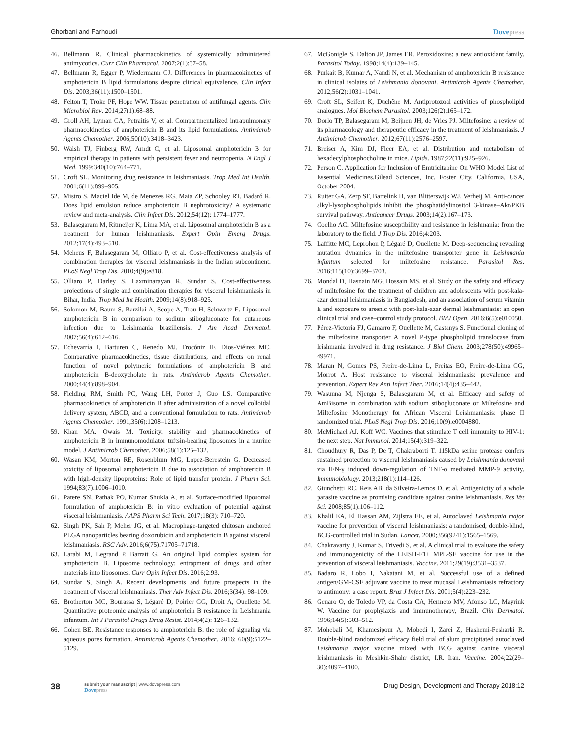Ghorbani and Farhoudi
Dovepress
46. Bellmann R. Clinical pharmacokinetics of systemically administered antimycotics. Curr Clin Pharmacol. 2007;2(1):37–58.
47. Bellmann R, Egger P, Wiedermann CJ. Differences in pharmacokinetics of amphotericin B lipid formulations despite clinical equivalence. Clin Infect Dis. 2003;36(11):1500–1501.
48. Felton T, Troke PF, Hope WW. Tissue penetration of antifungal agents. Clin Microbiol Rev. 2014;27(1):68–88.
49. Groll AH, Lyman CA, Petraitis V, et al. Compartmentalized intrapulmonary pharmacokinetics of amphotericin B and its lipid formulations. Antimicrob Agents Chemother. 2006;50(10):3418–3423.
50. Walsh TJ, Finberg RW, Arndt C, et al. Liposomal amphotericin B for empirical therapy in patients with persistent fever and neutropenia. N Engl J Med. 1999;340(10):764–771.
51. Croft SL. Monitoring drug resistance in leishmaniasis. Trop Med Int Health. 2001;6(11):899–905.
52. Mistro S, Maciel Ide M, de Menezes RG, Maia ZP, Schooley RT, Badaró R. Does lipid emulsion reduce amphotericin B nephrotoxicity? A systematic review and meta-analysis. Clin Infect Dis. 2012;54(12): 1774–1777.
53. Balasegaram M, Ritmeijer K, Lima MA, et al. Liposomal amphotericin B as a treatment for human leishmaniasis. Expert Opin Emerg Drugs. 2012;17(4):493–510.
54. Meheus F, Balasegaram M, Olliaro P, et al. Cost-effectiveness analysis of combination therapies for visceral leishmaniasis in the Indian subcontinent. PLoS Negl Trop Dis. 2010;4(9):e818.
55. Olliaro P, Darley S, Laxminarayan R, Sundar S. Cost-effectiveness projections of single and combination therapies for visceral leishmaniasis in Bihar, India. Trop Med Int Health. 2009;14(8):918–925.
56. Solomon M, Baum S, Barzilai A, Scope A, Trau H, Schwartz E. Liposomal amphotericin B in comparison to sodium stibogluconate for cutaneous infection due to Leishmania braziliensis. J Am Acad Dermatol. 2007;56(4):612–616.
57. Echevarría I, Barturen C, Renedo MJ, Trocóniz IF, Dios-Viéitez MC. Comparative pharmacokinetics, tissue distributions, and effects on renal function of novel polymeric formulations of amphotericin B and amphotericin B-deoxycholate in rats. Antimicrob Agents Chemother. 2000;44(4):898–904.
58. Fielding RM, Smith PC, Wang LH, Porter J, Guo LS. Comparative pharmacokinetics of amphotericin B after administration of a novel colloidal delivery system, ABCD, and a conventional formulation to rats. Antimicrob Agents Chemother. 1991;35(6):1208–1213.
59. Khan MA, Owais M. Toxicity, stability and pharmacokinetics of amphotericin B in immunomodulator tuftsin-bearing liposomes in a murine model. J Antimicrob Chemother. 2006;58(1):125–132.
60. Wasan KM, Morton RE, Rosenblum MG, Lopez-Berestein G. Decreased toxicity of liposomal amphotericin B due to association of amphotericin B with high-density lipoproteins: Role of lipid transfer protein. J Pharm Sci. 1994;83(7):1006–1010.
61. Patere SN, Pathak PO, Kumar Shukla A, et al. Surface-modified liposomal formulation of amphotericin B: in vitro evaluation of potential against visceral leishmaniasis. AAPS Pharm Sci Tech. 2017;18(3): 710–720.
62. Singh PK, Sah P, Meher JG, et al. Macrophage-targeted chitosan anchored PLGA nanoparticles bearing doxorubicin and amphotericin B against visceral leishmaniasis. RSC Adv. 2016;6(75):71705–71718.
63. Larabi M, Legrand P, Barratt G. An original lipid complex system for amphotericin B. Liposome technology: entrapment of drugs and other materials into liposomes. Curr Opin Infect Dis. 2016;2:93.
64. Sundar S, Singh A. Recent developments and future prospects in the treatment of visceral leishmaniasis. Ther Adv Infect Dis. 2016;3(34): 98–109.
65. Brotherton MC, Bourassa S, Légaré D, Poirier GG, Droit A, Ouellette M. Quantitative proteomic analysis of amphotericin B resistance in Leishmania infantum. Int J Parasitol Drugs Drug Resist. 2014;4(2): 126–132.
66. Cohen BE. Resistance responses to amphotericin B: the role of signaling via aqueous pores formation. Antimicrob Agents Chemother. 2016; 60(9):5122–5129.
67. McGonigle S, Dalton JP, James ER. Peroxidoxins: a new antioxidant family. Parasitol Today. 1998;14(4):139–145.
68. Purkait B, Kumar A, Nandi N, et al. Mechanism of amphotericin B resistance in clinical isolates of Leishmania donovani. Antimicrob Agents Chemother. 2012;56(2):1031–1041.
69. Croft SL, Seifert K, Duchêne M. Antiprotozoal activities of phospholipid analogues. Mol Biochem Parasitol. 2003;126(2):165–172.
70. Dorlo TP, Balasegaram M, Beijnen JH, de Vries PJ. Miltefosine: a review of its pharmacology and therapeutic efficacy in the treatment of leishmaniasis. J Antimicrob Chemother. 2012;67(11):2576–2597.
71. Breiser A, Kim DJ, Fleer EA, et al. Distribution and metabolism of hexadecylphosphocholine in mice. Lipids. 1987;22(11):925–926.
72. Person C. Application for Inclusion of Emtricitabine On WHO Model List of Essential Medicines.Gilead Sciences, Inc. Foster City, California, USA, October 2004.
73. Ruiter GA, Zerp SF, Bartelink H, van Blitterswijk WJ, Verheij M. Anti-cancer alkyl-lysophospholipids inhibit the phosphatidylinositol 3-kinase–Akt/PKB survival pathway. Anticancer Drugs. 2003;14(2):167–173.
74. Coelho AC. Miltefosine susceptibility and resistance in leishmania: from the laboratory to the field. J Trop Dis. 2016;4:203.
75. Laffitte MC, Leprohon P, Légaré D, Ouellette M. Deep-sequencing revealing mutation dynamics in the miltefosine transporter gene in Leishmania infantum selected for miltefosine resistance. Parasitol Res. 2016;115(10):3699–3703.
76. Mondal D, Hasnain MG, Hossain MS, et al. Study on the safety and efficacy of miltefosine for the treatment of children and adolescents with post-kala-azar dermal leishmaniasis in Bangladesh, and an association of serum vitamin E and exposure to arsenic with post-kala-azar dermal leishmaniasis: an open clinical trial and case–control study protocol. BMJ Open. 2016;6(5):e010050.
77. Pérez-Victoria FJ, Gamarro F, Ouellette M, Castanys S. Functional cloning of the miltefosine transporter A novel P-type phospholipid translocase from leishmania involved in drug resistance. J Biol Chem. 2003;278(50):49965–49971.
78. Maran N, Gomes PS, Freire-de-Lima L, Freitas EO, Freire-de-Lima CG, Morrot A. Host resistance to visceral leishmaniasis: prevalence and prevention. Expert Rev Anti Infect Ther. 2016;14(4):435–442.
79. Wasunna M, Njenga S, Balasegaram M, et al. Efficacy and safety of AmBisome in combination with sodium stibogluconate or Miltefosine and Miltefosine Monotherapy for African Visceral Leishmaniasis: phase II randomized trial. PLoS Negl Trop Dis. 2016;10(9):e0004880.
80. McMichael AJ, Koff WC. Vaccines that stimulate T cell immunity to HIV-1: the next step. Nat Immunol. 2014;15(4):319–322.
81. Choudhury R, Das P, De T, Chakraborti T. 115kDa serine protease confers sustained protection to visceral leishmaniasis caused by Leishmania donovani via IFN-γ induced down-regulation of TNF-α mediated MMP-9 activity. Immunobiology. 2013;218(1):114–126.
82. Giunchetti RC, Reis AB, da Silveira-Lemos D, et al. Antigenicity of a whole parasite vaccine as promising candidate against canine leishmaniasis. Res Vet Sci. 2008;85(1):106–112.
83. Khalil EA, El Hassan AM, Zijlstra EE, et al. Autoclaved Leishmania major vaccine for prevention of visceral leishmaniasis: a randomised, double-blind, BCG-controlled trial in Sudan. Lancet. 2000;356(9241):1565–1569.
84. Chakravarty J, Kumar S, Trivedi S, et al. A clinical trial to evaluate the safety and immunogenicity of the LEISH-F1+ MPL-SE vaccine for use in the prevention of visceral leishmaniasis. Vaccine. 2011;29(19):3531–3537.
85. Badaro R, Lobo I, Nakatani M, et al. Successful use of a defined antigen/GM-CSF adjuvant vaccine to treat mucosal Leishmaniasis refractory to antimony: a case report. Braz J Infect Dis. 2001;5(4):223–232.
86. Genaro O, de Toledo VP, da Costa CA, Hermeto MV, Afonso LC, Mayrink W. Vaccine for prophylaxis and immunotherapy, Brazil. Clin Dermatol. 1996;14(5):503–512.
87. Mohebali M, Khamesipour A, Mobedi I, Zarei Z, Hashemi-Fesharki R. Double-blind randomized efficacy field trial of alum precipitated autoclaved Leishmania major vaccine mixed with BCG against canine visceral leishmaniasis in Meshkin-Shahr district, I.R. Iran. Vaccine. 2004;22(29–30):4097–4100.
38
submit your manuscript | www.dovepress.com
Dovepress
Drug Design, Development and Therapy 2018:12